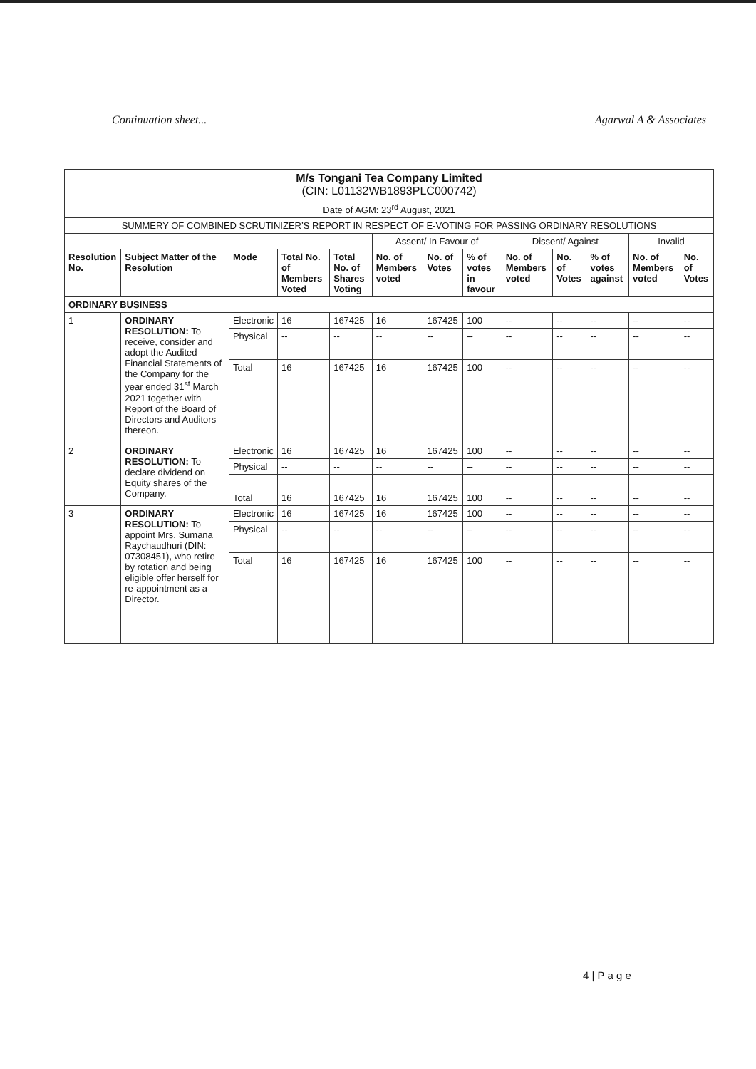Continuation sheet... Agarwal A & Associates
| M/s Tongani Tea Company Limited (CIN: L01132WB1893PLC000742) | | | | | | | | | | | | |
| Date of AGM: 23<sup>rd</sup> August, 2021 | | | | | | | | | | | | |
| SUMMERY OF COMBINED SCRUTINIZER’S REPORT IN RESPECT OF E-VOTING FOR PASSING ORDINARY RESOLUTIONS | | | | | | | | | | | | |
| | | | | | Assent/ In Favour of | | | Dissent/ Against | | | Invalid | |
| Resolution No. | Subject Matter of the Resolution | Mode | Total No. of Members Voted | Total No. of Shares Voting | No. of Members voted | No. of Votes | % of votes in favour | No. of Members voted | No. of Votes | % of votes against | No. of Members voted | No. of Votes |
| ORDINARY BUSINESS | | | | | | | | | | | | |
| 1 | ORDINARY RESOLUTION: To receive, consider and adopt the Audited Financial Statements of the Company for the year ended 31<sup>st</sup> March 2021 together with Report of the Board of Directors and Auditors thereon. | Electronic | 16 | 167425 | 16 | 167425 | 100 | -- | -- | -- | -- | -- |
| | | Physical | -- | -- | -- | -- | -- | -- | -- | -- | -- | -- |
| | | Total | 16 | 167425 | 16 | 167425 | 100 | -- | -- | -- | -- | -- |
| 2 | ORDINARY RESOLUTION: To declare dividend on Equity shares of the Company. | Electronic | 16 | 167425 | 16 | 167425 | 100 | -- | -- | -- | -- | -- |
| | | Physical | -- | -- | -- | -- | -- | -- | -- | -- | -- | -- |
| | | Total | 16 | 167425 | 16 | 167425 | 100 | -- | -- | -- | -- | -- |
| 3 | ORDINARY RESOLUTION: To appoint Mrs. Sumana Raychaudhuri (DIN: 07308451), who retire by rotation and being eligible offer herself for re-appointment as a Director. | Electronic | 16 | 167425 | 16 | 167425 | 100 | -- | -- | -- | -- | -- |
| | | Physical | -- | -- | -- | -- | -- | -- | -- | -- | -- | -- |
| | | Total | 16 | 167425 | 16 | 167425 | 100 | -- | -- | -- | -- | -- |
4 | P a g e